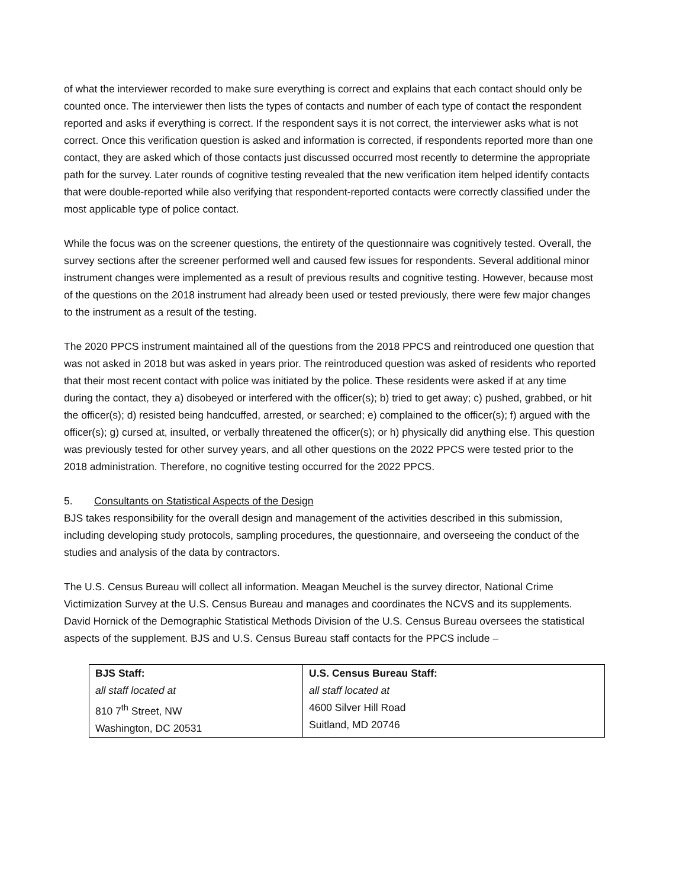of what the interviewer recorded to make sure everything is correct and explains that each contact should only be counted once. The interviewer then lists the types of contacts and number of each type of contact the respondent reported and asks if everything is correct. If the respondent says it is not correct, the interviewer asks what is not correct. Once this verification question is asked and information is corrected, if respondents reported more than one contact, they are asked which of those contacts just discussed occurred most recently to determine the appropriate path for the survey. Later rounds of cognitive testing revealed that the new verification item helped identify contacts that were double-reported while also verifying that respondent-reported contacts were correctly classified under the most applicable type of police contact.
While the focus was on the screener questions, the entirety of the questionnaire was cognitively tested. Overall, the survey sections after the screener performed well and caused few issues for respondents. Several additional minor instrument changes were implemented as a result of previous results and cognitive testing. However, because most of the questions on the 2018 instrument had already been used or tested previously, there were few major changes to the instrument as a result of the testing.
The 2020 PPCS instrument maintained all of the questions from the 2018 PPCS and reintroduced one question that was not asked in 2018 but was asked in years prior. The reintroduced question was asked of residents who reported that their most recent contact with police was initiated by the police. These residents were asked if at any time during the contact, they a) disobeyed or interfered with the officer(s); b) tried to get away; c) pushed, grabbed, or hit the officer(s); d) resisted being handcuffed, arrested, or searched; e) complained to the officer(s); f) argued with the officer(s); g) cursed at, insulted, or verbally threatened the officer(s); or h) physically did anything else. This question was previously tested for other survey years, and all other questions on the 2022 PPCS were tested prior to the 2018 administration. Therefore, no cognitive testing occurred for the 2022 PPCS.
5. Consultants on Statistical Aspects of the Design
BJS takes responsibility for the overall design and management of the activities described in this submission, including developing study protocols, sampling procedures, the questionnaire, and overseeing the conduct of the studies and analysis of the data by contractors.
The U.S. Census Bureau will collect all information. Meagan Meuchel is the survey director, National Crime Victimization Survey at the U.S. Census Bureau and manages and coordinates the NCVS and its supplements. David Hornick of the Demographic Statistical Methods Division of the U.S. Census Bureau oversees the statistical aspects of the supplement. BJS and U.S. Census Bureau staff contacts for the PPCS include –
| BJS Staff: all staff located at 810 7<sup>th</sup> Street, NW Washington, DC 20531 | U.S. Census Bureau Staff: all staff located at 4600 Silver Hill Road Suitland, MD 20746 |